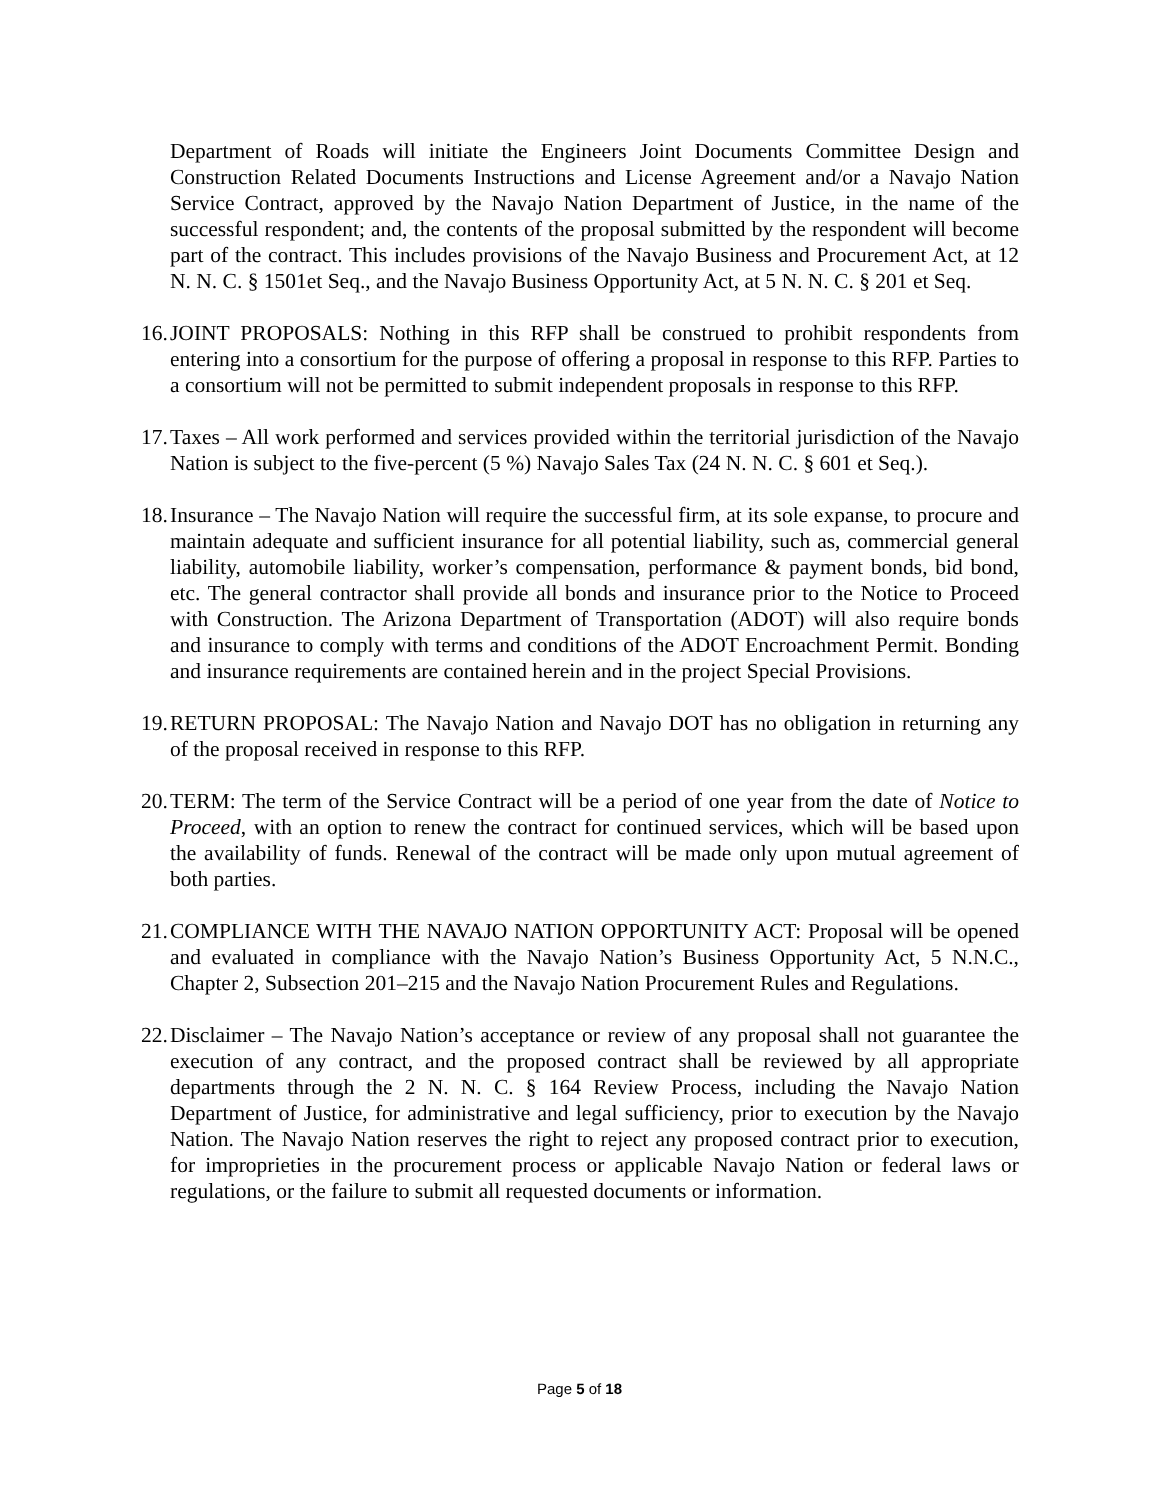Department of Roads will initiate the Engineers Joint Documents Committee Design and Construction Related Documents Instructions and License Agreement and/or a Navajo Nation Service Contract, approved by the Navajo Nation Department of Justice, in the name of the successful respondent; and, the contents of the proposal submitted by the respondent will become part of the contract. This includes provisions of the Navajo Business and Procurement Act, at 12 N. N. C. § 1501et Seq., and the Navajo Business Opportunity Act, at 5 N. N. C. § 201 et Seq.
16. JOINT PROPOSALS: Nothing in this RFP shall be construed to prohibit respondents from entering into a consortium for the purpose of offering a proposal in response to this RFP. Parties to a consortium will not be permitted to submit independent proposals in response to this RFP.
17. Taxes – All work performed and services provided within the territorial jurisdiction of the Navajo Nation is subject to the five-percent (5 %) Navajo Sales Tax (24 N. N. C. § 601 et Seq.).
18. Insurance – The Navajo Nation will require the successful firm, at its sole expanse, to procure and maintain adequate and sufficient insurance for all potential liability, such as, commercial general liability, automobile liability, worker’s compensation, performance & payment bonds, bid bond, etc. The general contractor shall provide all bonds and insurance prior to the Notice to Proceed with Construction. The Arizona Department of Transportation (ADOT) will also require bonds and insurance to comply with terms and conditions of the ADOT Encroachment Permit. Bonding and insurance requirements are contained herein and in the project Special Provisions.
19. RETURN PROPOSAL: The Navajo Nation and Navajo DOT has no obligation in returning any of the proposal received in response to this RFP.
20. TERM: The term of the Service Contract will be a period of one year from the date of Notice to Proceed, with an option to renew the contract for continued services, which will be based upon the availability of funds. Renewal of the contract will be made only upon mutual agreement of both parties.
21. COMPLIANCE WITH THE NAVAJO NATION OPPORTUNITY ACT: Proposal will be opened and evaluated in compliance with the Navajo Nation’s Business Opportunity Act, 5 N.N.C., Chapter 2, Subsection 201–215 and the Navajo Nation Procurement Rules and Regulations.
22. Disclaimer – The Navajo Nation’s acceptance or review of any proposal shall not guarantee the execution of any contract, and the proposed contract shall be reviewed by all appropriate departments through the 2 N. N. C. § 164 Review Process, including the Navajo Nation Department of Justice, for administrative and legal sufficiency, prior to execution by the Navajo Nation. The Navajo Nation reserves the right to reject any proposed contract prior to execution, for improprieties in the procurement process or applicable Navajo Nation or federal laws or regulations, or the failure to submit all requested documents or information.
Page 5 of 18